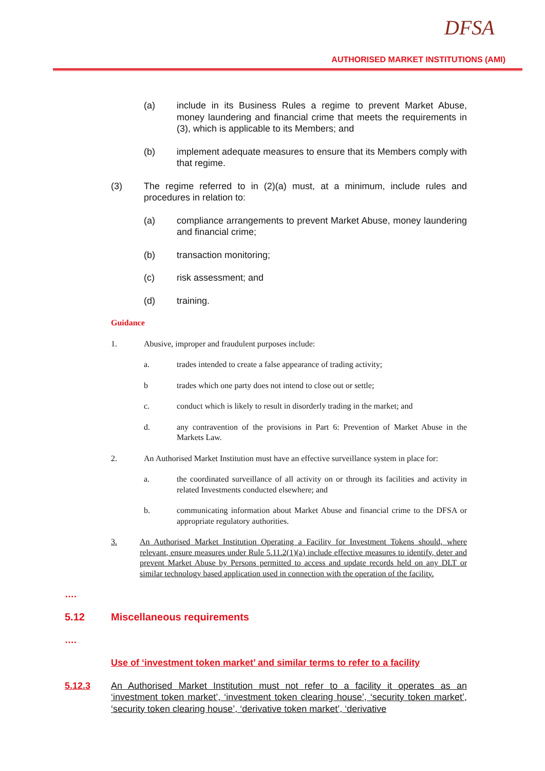DFSA
AUTHORISED MARKET INSTITUTIONS (AMI)
(a) include in its Business Rules a regime to prevent Market Abuse, money laundering and financial crime that meets the requirements in (3), which is applicable to its Members; and
(b) implement adequate measures to ensure that its Members comply with that regime.
(3) The regime referred to in (2)(a) must, at a minimum, include rules and procedures in relation to:
(a) compliance arrangements to prevent Market Abuse, money laundering and financial crime;
(b) transaction monitoring;
(c) risk assessment; and
(d) training.
Guidance
1. Abusive, improper and fraudulent purposes include:
a. trades intended to create a false appearance of trading activity;
b trades which one party does not intend to close out or settle;
c. conduct which is likely to result in disorderly trading in the market; and
d. any contravention of the provisions in Part 6: Prevention of Market Abuse in the Markets Law.
2. An Authorised Market Institution must have an effective surveillance system in place for:
a. the coordinated surveillance of all activity on or through its facilities and activity in related Investments conducted elsewhere; and
b. communicating information about Market Abuse and financial crime to the DFSA or appropriate regulatory authorities.
3. An Authorised Market Institution Operating a Facility for Investment Tokens should, where relevant, ensure measures under Rule 5.11.2(1)(a) include effective measures to identify, deter and prevent Market Abuse by Persons permitted to access and update records held on any DLT or similar technology based application used in connection with the operation of the facility.
….
5.12 Miscellaneous requirements
….
Use of ‘investment token market’ and similar terms to refer to a facility
5.12.3 An Authorised Market Institution must not refer to a facility it operates as an ‘investment token market’, ‘investment token clearing house’, ‘security token market’, ‘security token clearing house’, ‘derivative token market’, ‘derivative